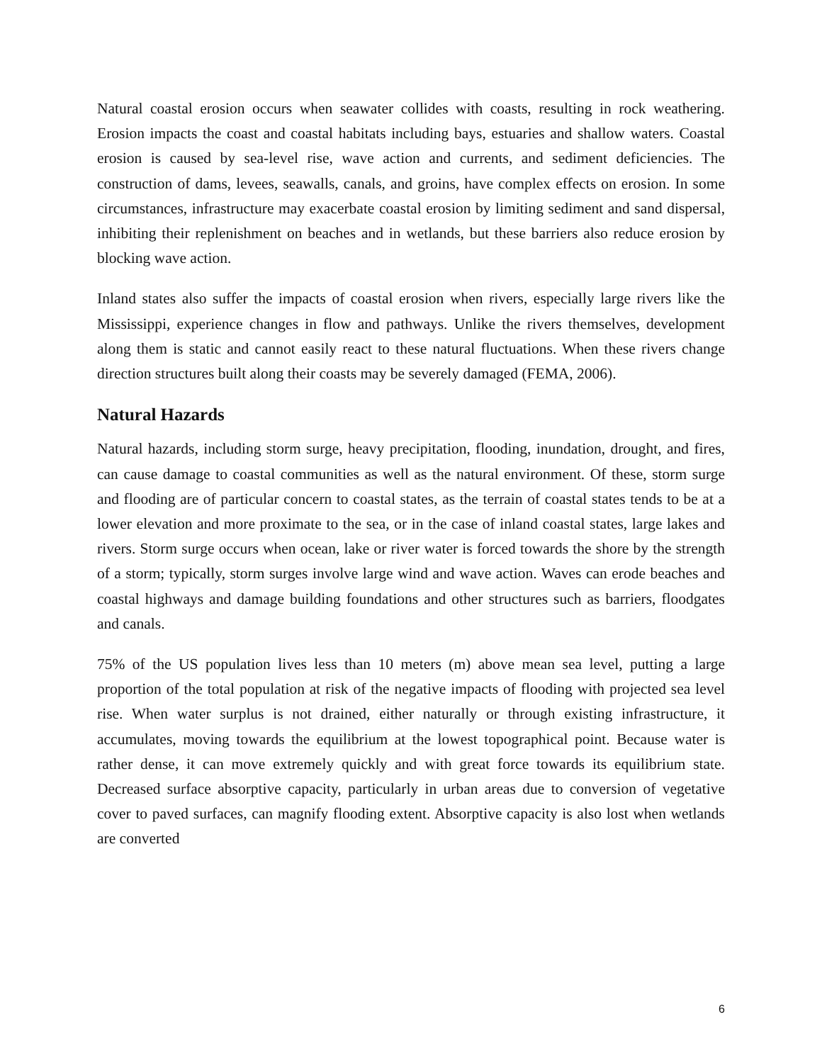Natural coastal erosion occurs when seawater collides with coasts, resulting in rock weathering. Erosion impacts the coast and coastal habitats including bays, estuaries and shallow waters. Coastal erosion is caused by sea-level rise, wave action and currents, and sediment deficiencies. The construction of dams, levees, seawalls, canals, and groins, have complex effects on erosion. In some circumstances, infrastructure may exacerbate coastal erosion by limiting sediment and sand dispersal, inhibiting their replenishment on beaches and in wetlands, but these barriers also reduce erosion by blocking wave action.
Inland states also suffer the impacts of coastal erosion when rivers, especially large rivers like the Mississippi, experience changes in flow and pathways. Unlike the rivers themselves, development along them is static and cannot easily react to these natural fluctuations. When these rivers change direction structures built along their coasts may be severely damaged (FEMA, 2006).
Natural Hazards
Natural hazards, including storm surge, heavy precipitation, flooding, inundation, drought, and fires, can cause damage to coastal communities as well as the natural environment. Of these, storm surge and flooding are of particular concern to coastal states, as the terrain of coastal states tends to be at a lower elevation and more proximate to the sea, or in the case of inland coastal states, large lakes and rivers. Storm surge occurs when ocean, lake or river water is forced towards the shore by the strength of a storm; typically, storm surges involve large wind and wave action. Waves can erode beaches and coastal highways and damage building foundations and other structures such as barriers, floodgates and canals.
75% of the US population lives less than 10 meters (m) above mean sea level, putting a large proportion of the total population at risk of the negative impacts of flooding with projected sea level rise. When water surplus is not drained, either naturally or through existing infrastructure, it accumulates, moving towards the equilibrium at the lowest topographical point. Because water is rather dense, it can move extremely quickly and with great force towards its equilibrium state. Decreased surface absorptive capacity, particularly in urban areas due to conversion of vegetative cover to paved surfaces, can magnify flooding extent. Absorptive capacity is also lost when wetlands are converted
6